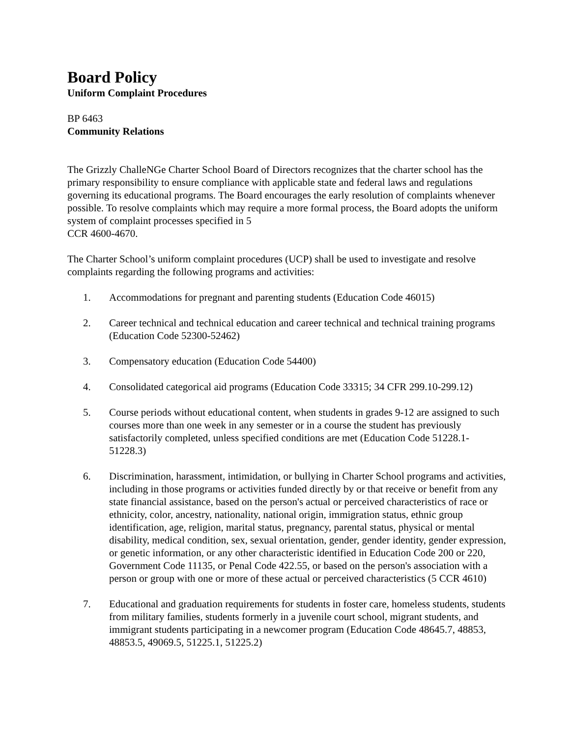Board Policy
Uniform Complaint Procedures
BP 6463
Community Relations
The Grizzly ChalleNGe Charter School Board of Directors recognizes that the charter school has the primary responsibility to ensure compliance with applicable state and federal laws and regulations governing its educational programs. The Board encourages the early resolution of complaints whenever possible. To resolve complaints which may require a more formal process, the Board adopts the uniform system of complaint processes specified in 5
CCR 4600-4670.
The Charter School’s uniform complaint procedures (UCP) shall be used to investigate and resolve complaints regarding the following programs and activities:
1. Accommodations for pregnant and parenting students (Education Code 46015)
2. Career technical and technical education and career technical and technical training programs (Education Code 52300-52462)
3. Compensatory education (Education Code 54400)
4. Consolidated categorical aid programs (Education Code 33315; 34 CFR 299.10-299.12)
5. Course periods without educational content, when students in grades 9-12 are assigned to such courses more than one week in any semester or in a course the student has previously satisfactorily completed, unless specified conditions are met (Education Code 51228.1-51228.3)
6. Discrimination, harassment, intimidation, or bullying in Charter School programs and activities, including in those programs or activities funded directly by or that receive or benefit from any state financial assistance, based on the person's actual or perceived characteristics of race or ethnicity, color, ancestry, nationality, national origin, immigration status, ethnic group identification, age, religion, marital status, pregnancy, parental status, physical or mental disability, medical condition, sex, sexual orientation, gender, gender identity, gender expression, or genetic information, or any other characteristic identified in Education Code 200 or 220, Government Code 11135, or Penal Code 422.55, or based on the person's association with a person or group with one or more of these actual or perceived characteristics (5 CCR 4610)
7. Educational and graduation requirements for students in foster care, homeless students, students from military families, students formerly in a juvenile court school, migrant students, and immigrant students participating in a newcomer program (Education Code 48645.7, 48853, 48853.5, 49069.5, 51225.1, 51225.2)